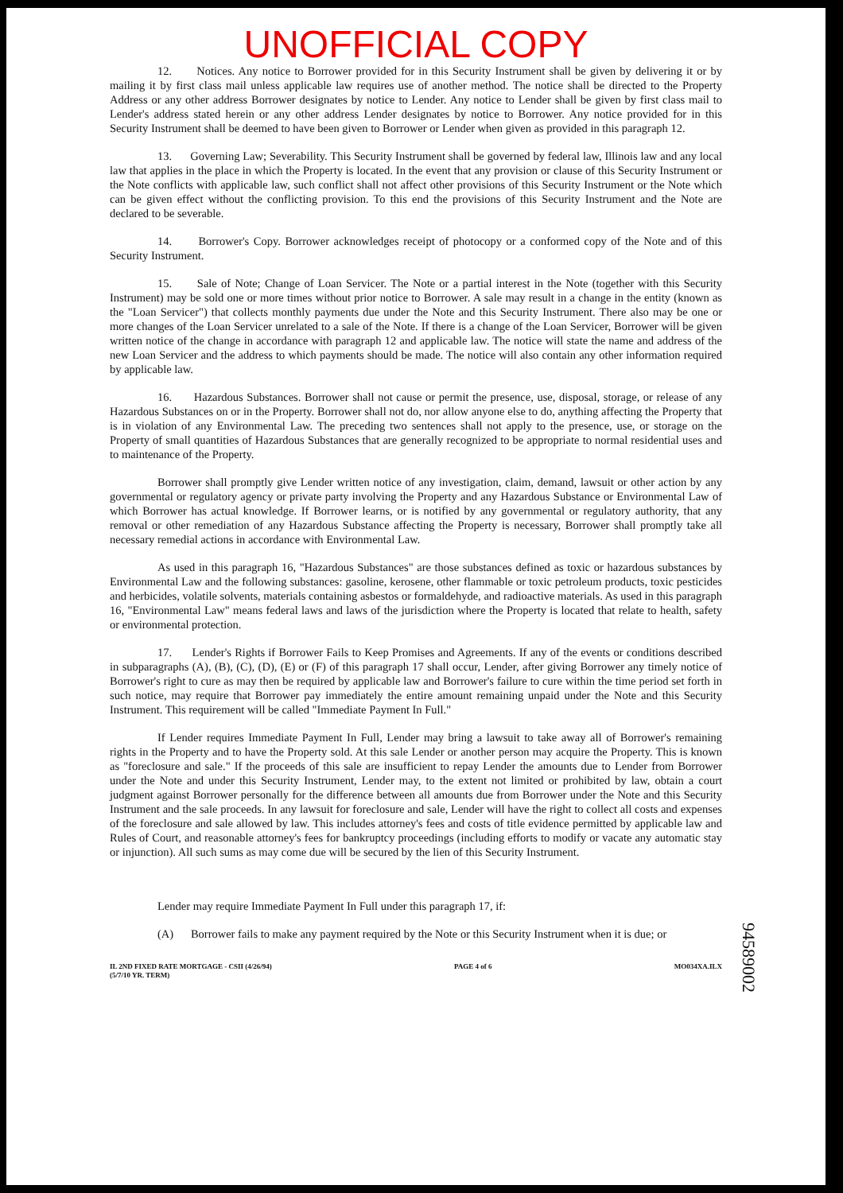UNOFFICIAL COPY
12. Notices. Any notice to Borrower provided for in this Security Instrument shall be given by delivering it or by mailing it by first class mail unless applicable law requires use of another method. The notice shall be directed to the Property Address or any other address Borrower designates by notice to Lender. Any notice to Lender shall be given by first class mail to Lender's address stated herein or any other address Lender designates by notice to Borrower. Any notice provided for in this Security Instrument shall be deemed to have been given to Borrower or Lender when given as provided in this paragraph 12.
13. Governing Law; Severability. This Security Instrument shall be governed by federal law, Illinois law and any local law that applies in the place in which the Property is located. In the event that any provision or clause of this Security Instrument or the Note conflicts with applicable law, such conflict shall not affect other provisions of this Security Instrument or the Note which can be given effect without the conflicting provision. To this end the provisions of this Security Instrument and the Note are declared to be severable.
14. Borrower's Copy. Borrower acknowledges receipt of photocopy or a conformed copy of the Note and of this Security Instrument.
15. Sale of Note; Change of Loan Servicer. The Note or a partial interest in the Note (together with this Security Instrument) may be sold one or more times without prior notice to Borrower. A sale may result in a change in the entity (known as the "Loan Servicer") that collects monthly payments due under the Note and this Security Instrument. There also may be one or more changes of the Loan Servicer unrelated to a sale of the Note. If there is a change of the Loan Servicer, Borrower will be given written notice of the change in accordance with paragraph 12 and applicable law. The notice will state the name and address of the new Loan Servicer and the address to which payments should be made. The notice will also contain any other information required by applicable law.
16. Hazardous Substances. Borrower shall not cause or permit the presence, use, disposal, storage, or release of any Hazardous Substances on or in the Property. Borrower shall not do, nor allow anyone else to do, anything affecting the Property that is in violation of any Environmental Law. The preceding two sentences shall not apply to the presence, use, or storage on the Property of small quantities of Hazardous Substances that are generally recognized to be appropriate to normal residential uses and to maintenance of the Property.
Borrower shall promptly give Lender written notice of any investigation, claim, demand, lawsuit or other action by any governmental or regulatory agency or private party involving the Property and any Hazardous Substance or Environmental Law of which Borrower has actual knowledge. If Borrower learns, or is notified by any governmental or regulatory authority, that any removal or other remediation of any Hazardous Substance affecting the Property is necessary, Borrower shall promptly take all necessary remedial actions in accordance with Environmental Law.
As used in this paragraph 16, "Hazardous Substances" are those substances defined as toxic or hazardous substances by Environmental Law and the following substances: gasoline, kerosene, other flammable or toxic petroleum products, toxic pesticides and herbicides, volatile solvents, materials containing asbestos or formaldehyde, and radioactive materials. As used in this paragraph 16, "Environmental Law" means federal laws and laws of the jurisdiction where the Property is located that relate to health, safety or environmental protection.
17. Lender's Rights if Borrower Fails to Keep Promises and Agreements. If any of the events or conditions described in subparagraphs (A), (B), (C), (D), (E) or (F) of this paragraph 17 shall occur, Lender, after giving Borrower any timely notice of Borrower's right to cure as may then be required by applicable law and Borrower's failure to cure within the time period set forth in such notice, may require that Borrower pay immediately the entire amount remaining unpaid under the Note and this Security Instrument. This requirement will be called "Immediate Payment In Full."
If Lender requires Immediate Payment In Full, Lender may bring a lawsuit to take away all of Borrower's remaining rights in the Property and to have the Property sold. At this sale Lender or another person may acquire the Property. This is known as "foreclosure and sale." If the proceeds of this sale are insufficient to repay Lender the amounts due to Lender from Borrower under the Note and under this Security Instrument, Lender may, to the extent not limited or prohibited by law, obtain a court judgment against Borrower personally for the difference between all amounts due from Borrower under the Note and this Security Instrument and the sale proceeds. In any lawsuit for foreclosure and sale, Lender will have the right to collect all costs and expenses of the foreclosure and sale allowed by law. This includes attorney's fees and costs of title evidence permitted by applicable law and Rules of Court, and reasonable attorney's fees for bankruptcy proceedings (including efforts to modify or vacate any automatic stay or injunction). All such sums as may come due will be secured by the lien of this Security Instrument.
Lender may require Immediate Payment In Full under this paragraph 17, if:
(A) Borrower fails to make any payment required by the Note or this Security Instrument when it is due; or
IL 2ND FIXED RATE MORTGAGE - CSII (4/26/94)
(5/7/10 YR. TERM)
PAGE 4 of 6 MO034XA.ILX
94589002